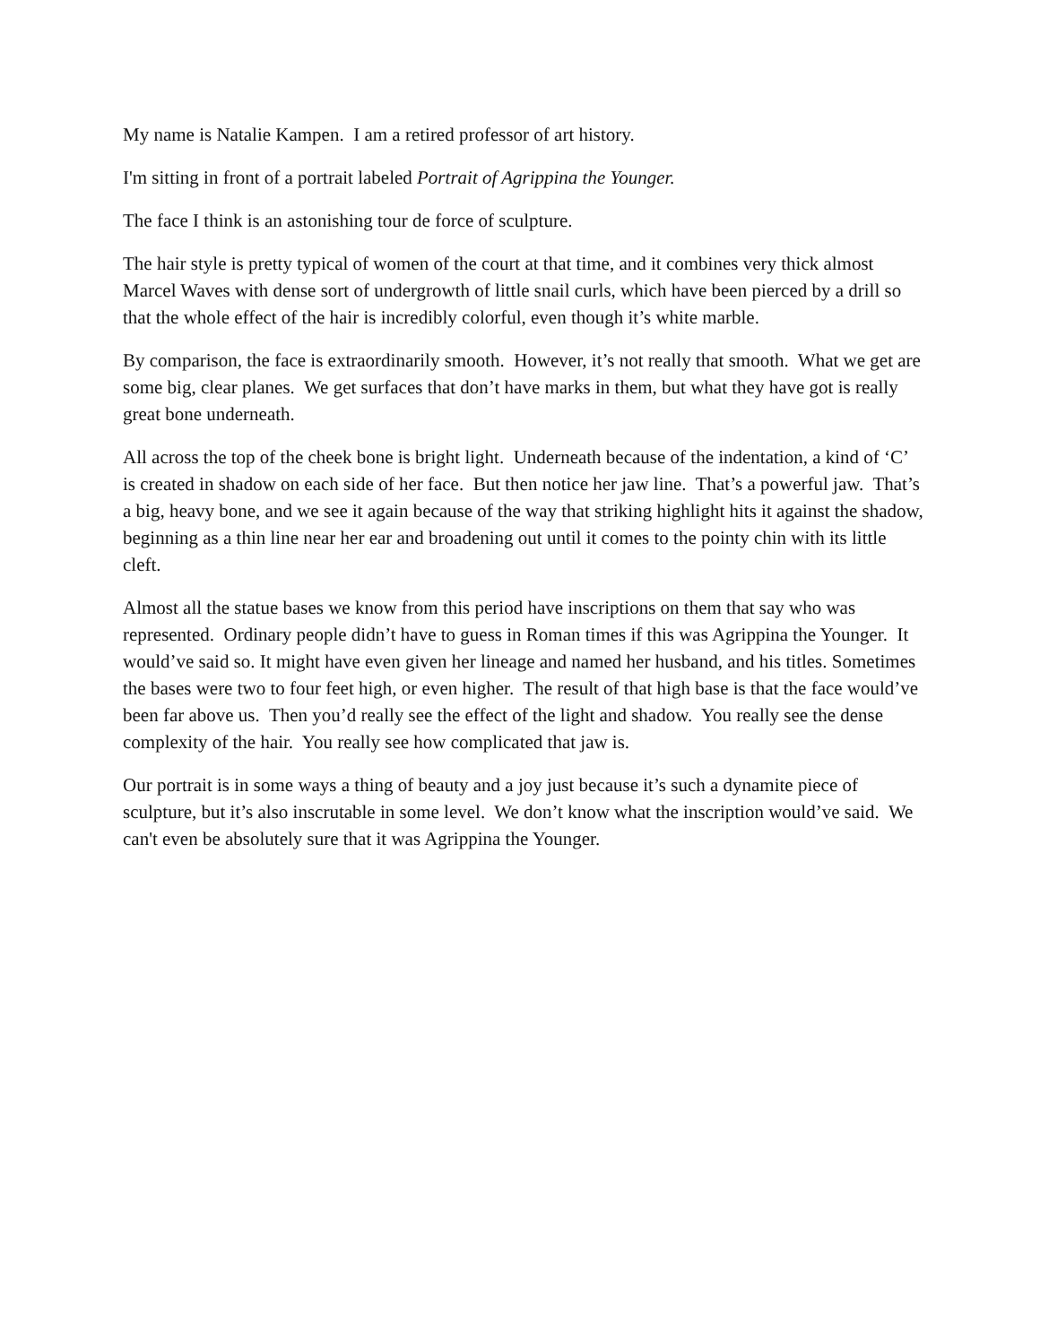My name is Natalie Kampen. I am a retired professor of art history.
I'm sitting in front of a portrait labeled Portrait of Agrippina the Younger.
The face I think is an astonishing tour de force of sculpture.
The hair style is pretty typical of women of the court at that time, and it combines very thick almost Marcel Waves with dense sort of undergrowth of little snail curls, which have been pierced by a drill so that the whole effect of the hair is incredibly colorful, even though it’s white marble.
By comparison, the face is extraordinarily smooth. However, it’s not really that smooth. What we get are some big, clear planes. We get surfaces that don’t have marks in them, but what they have got is really great bone underneath.
All across the top of the cheek bone is bright light. Underneath because of the indentation, a kind of ‘C’ is created in shadow on each side of her face. But then notice her jaw line. That’s a powerful jaw. That’s a big, heavy bone, and we see it again because of the way that striking highlight hits it against the shadow, beginning as a thin line near her ear and broadening out until it comes to the pointy chin with its little cleft.
Almost all the statue bases we know from this period have inscriptions on them that say who was represented. Ordinary people didn’t have to guess in Roman times if this was Agrippina the Younger. It would’ve said so. It might have even given her lineage and named her husband, and his titles. Sometimes the bases were two to four feet high, or even higher. The result of that high base is that the face would’ve been far above us. Then you’d really see the effect of the light and shadow. You really see the dense complexity of the hair. You really see how complicated that jaw is.
Our portrait is in some ways a thing of beauty and a joy just because it’s such a dynamite piece of sculpture, but it’s also inscrutable in some level. We don’t know what the inscription would’ve said. We can't even be absolutely sure that it was Agrippina the Younger.